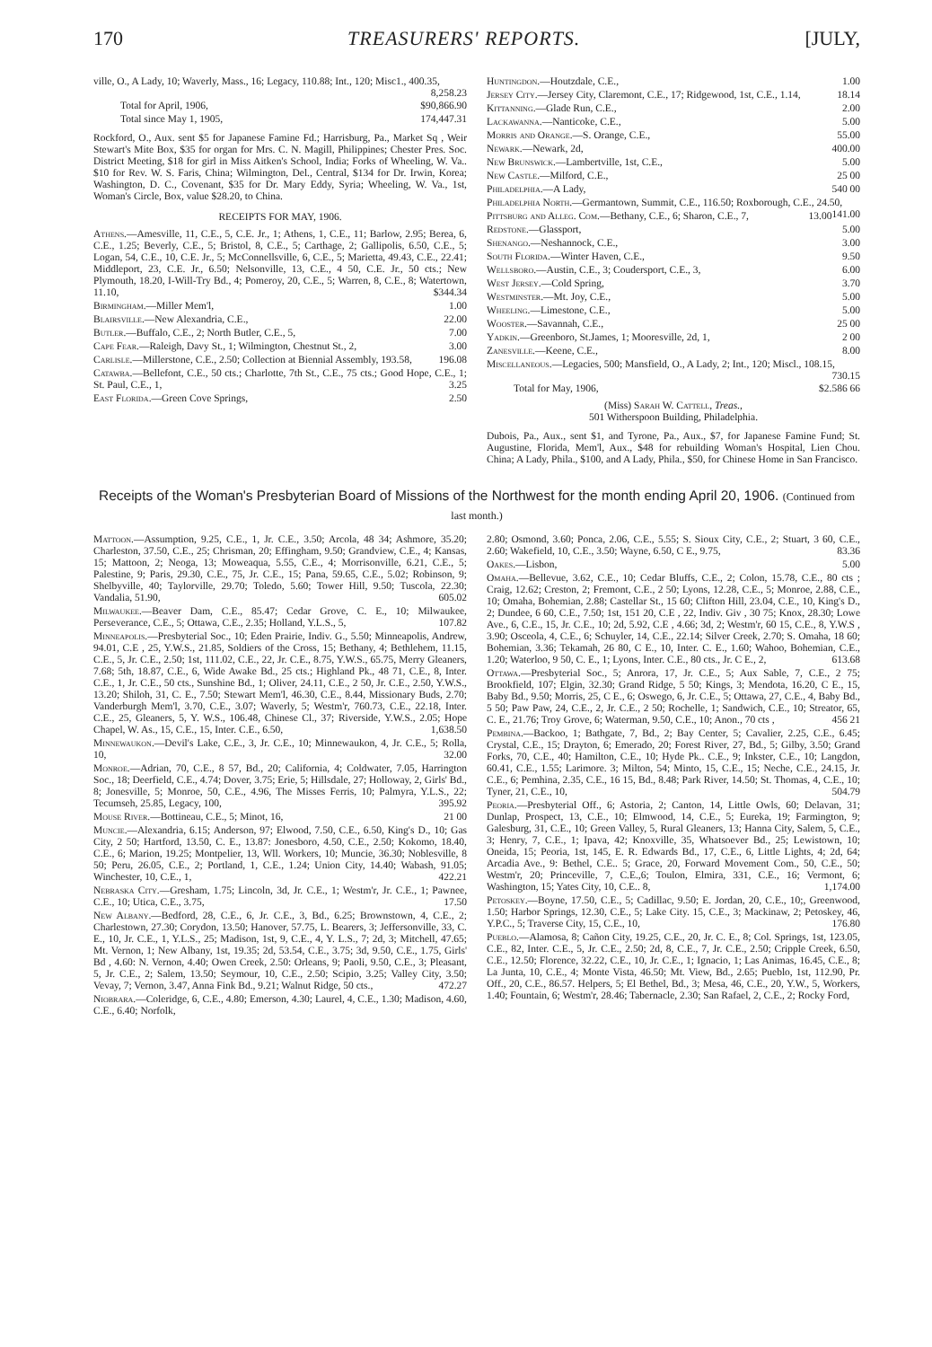170 TREASURERS' REPORTS. [JULY,
ville, O., A Lady, 10; Waverly, Mass., 16; Legacy, 110.88; Int., 120; Misc1., 400.35, 8,258.23
Total for April, 1906, $90,866.90
Total since May 1, 1905, 174,447.31
Rockford, O., Aux. sent $5 for Japanese Famine Fd.; Harrisburg, Pa., Market Sq , Weir Stewart's Mite Box, $35 for organ for Mrs. C. N. Magill, Philippines; Chester Pres. Soc. District Meeting, $18 for girl in Miss Aitken's School, India; Forks of Wheeling, W. Va.. $10 for Rev. W. S. Faris, China; Wilmington, Del., Central, $134 for Dr. Irwin, Korea; Washington, D. C., Covenant, $35 for Dr. Mary Eddy, Syria; Wheeling, W. Va., 1st, Woman's Circle, Box, value $28.20, to China.
RECEIPTS FOR MAY, 1906.
Athens.—Amesville, 11, C.E., 5, C.E. Jr., 1; Athens, 1, C.E., 11; Barlow, 2.95; Berea, 6, C.E., 1.25; Beverly, C.E., 5; Bristol, 8, C.E., 5; Carthage, 2; Gallipolis, 6.50, C.E., 5; Logan, 54, C.E., 10, C.E. Jr., 5; McConnellsville, 6, C.E., 5; Marietta, 49.43, C.E., 22.41; Middleport, 23, C.E. Jr., 6.50; Nelsonville, 13, C.E., 4 50, C.E. Jr., 50 cts.; New Plymouth, 18.20, I-Will-Try Bd., 4; Pomeroy, 20, C.E., 5; Warren, 8, C.E., 8; Watertown, 11.10, $344.34
Birmingham.—Miller Mem'l, 1.00
Blairsville.—New Alexandria, C.E., 22.00
Butler.—Buffalo, C.E., 2; North Butler, C.E., 5, 7.00
Cape Fear.—Raleigh, Davy St., 1; Wilmington, Chestnut St., 2, 3.00
Carlisle.—Millerstone, C.E., 2.50; Collection at Biennial Assembly, 193.58, 196.08
Catawba.—Bellefont, C.E., 50 cts.; Charlotte, 7th St., C.E., 75 cts.; Good Hope, C.E., 1; St. Paul, C.E., 1, 3.25
East Florida.—Green Cove Springs, 2.50
Huntingdon.—Houtzdale, C.E., 1.00
Jersey City.—Jersey City, Claremont, C.E., 17; Ridgewood, 1st, C.E., 1.14, 18.14
Kittanning.—Glade Run, C.E., 2.00
Lackawanna.—Nanticoke, C.E., 5.00
Morris and Orange.—S. Orange, C.E., 55.00
Newark.—Newark, 2d, 400.00
New Brunswick.—Lambertville, 1st, C.E., 5.00
New Castle.—Milford, C.E., 25 00
Philadelphia.—A Lady, 540 00
Philadelphia North.—Germantown, Summit, C.E., 116.50; Roxborough, C.E., 24.50, 141.00
Pittsburg and Alleg. Com.—Bethany, C.E., 6; Sharon, C.E., 7, 13.00
Redstone.—Glassport, 5.00
Shenango.—Neshannock, C.E., 3.00
South Florida.—Winter Haven, C.E., 9.50
Wellsboro.—Austin, C.E., 3; Coudersport, C.E., 3, 6.00
West Jersey.—Cold Spring, 3.70
Westminster.—Mt. Joy, C.E., 5.00
Wheeling.—Limestone, C.E., 5.00
Wooster.—Savannah, C.E., 25 00
Yadkin.—Greenboro, St.James, 1; Mooresville, 2d, 1, 2 00
Zanesville.—Keene, C.E., 8.00
Miscellaneous.—Legacies, 500; Mansfield, O., A Lady, 2; Int., 120; Miscl., 108.15, 730.15
Total for May, 1906, $2.586 66
(Miss) Sarah W. Cattell, Treas.,
501 Witherspoon Building, Philadelphia.
Dubois, Pa., Aux., sent $1, and Tyrone, Pa., Aux., $7, for Japanese Famine Fund; St. Augustine, Florida, Mem'l, Aux., $48 for rebuilding Woman's Hospital, Lien Chou. China; A Lady, Phila., $100, and A Lady, Phila., $50, for Chinese Home in San Francisco.
Receipts of the Woman's Presbyterian Board of Missions of the Northwest for the month ending April 20, 1906. (Continued from last month.)
Mattoon.—Assumption, 9.25, C.E., 1, Jr. C.E., 3.50; Arcola, 48 34; Ashmore, 35.20; Charleston, 37.50, C.E., 25; Chrisman, 20; Effingham, 9.50; Grandview, C.E., 4; Kansas, 15; Mattoon, 2; Neoga, 13; Moweaqua, 5.55, C.E., 4; Morrisonville, 6.21, C.E., 5; Palestine, 9; Paris, 29.30, C.E., 75, Jr. C.E., 15; Pana, 59.65, C.E., 5.02; Robinson, 9; Shelbyville, 40; Taylorville, 29.70; Toledo, 5.60; Tower Hill, 9.50; Tuscola, 22.30; Vandalia, 51.90, 605.02
Milwaukee.—Beaver Dam, C.E., 85.47; Cedar Grove, C. E., 10; Milwaukee, Perseverance, C.E., 5; Ottawa, C.E., 2.35; Holland, Y.L.S., 5, 107.82
Minneapolis.—Presbyterial Soc., 10; Eden Prairie, Indiv. G., 5.50; Minneapolis, Andrew, 94.01, C.E , 25, Y.W.S., 21.85, Soldiers of the Cross, 15; Bethany, 4; Bethlehem, 11.15, C.E., 5, Jr. C.E., 2.50; 1st, 111.02, C.E., 22, Jr. C.E., 8.75, Y.W.S., 65.75, Merry Gleaners, 7.68; 5th, 18.87, C.E., 6, Wide Awake Bd., 25 cts.; Highland Pk., 48 71, C.E., 8, Inter. C.E., 1, Jr. C.E., 50 cts., Sunshine Bd., 1; Oliver, 24.11, C.E., 2 50, Jr. C.E., 2.50, Y.W.S., 13.20; Shiloh, 31, C. E., 7.50; Stewart Mem'l, 46.30, C.E., 8.44, Missionary Buds, 2.70; Vanderburgh Mem'l, 3.70, C.E., 3.07; Waverly, 5; Westm'r, 760.73, C.E., 22.18, Inter. C.E., 25, Gleaners, 5, Y. W.S., 106.48, Chinese Cl., 37; Riverside, Y.W.S., 2.05; Hope Chapel, W. As., 15, C.E., 15, Inter. C.E., 6.50, 1,638.50
Minnewaukon.—Devil's Lake, C.E., 3, Jr. C.E., 10; Minnewaukon, 4, Jr. C.E., 5; Rolla, 10, 32.00
Monroe.—Adrian, 70, C.E., 8 57, Bd., 20; California, 4; Coldwater, 7.05, Harrington Soc., 18; Deerfield, C.E., 4.74; Dover, 3.75; Erie, 5; Hillsdale, 27; Holloway, 2, Girls' Bd., 8; Jonesville, 5; Monroe, 50, C.E., 4.96, The Misses Ferris, 10; Palmyra, Y.L.S., 22; Tecumseh, 25.85, Legacy, 100, 395.92
Mouse River.—Bottineau, C.E., 5; Minot, 16, 21 00
Muncie.—Alexandria, 6.15; Anderson, 97; Elwood, 7.50, C.E., 6.50, King's D., 10; Gas City, 2 50; Hartford, 13.50, C. E., 13.87: Jonesboro, 4.50, C.E., 2.50; Kokomo, 18.40, C.E., 6; Marion, 19.25; Montpelier, 13, Wll. Workers, 10; Muncie, 36.30; Noblesville, 8 50; Peru, 26.05, C.E., 2; Portland, 1, C.E., 1.24; Union City, 14.40; Wabash, 91.05; Winchester, 10, C.E., 1, 422.21
Nebraska City.—Gresham, 1.75; Lincoln, 3d, Jr. C.E., 1; Westm'r, Jr. C.E., 1; Pawnee, C.E., 10; Utica, C.E., 3.75, 17.50
New Albany.—Bedford, 28, C.E., 6, Jr. C.E., 3, Bd., 6.25; Brownstown, 4, C.E., 2; Charlestown, 27.30; Corydon, 13.50; Hanover, 57.75, L. Bearers, 3; Jeffersonville, 33, C. E., 10, Jr. C.E., 1, Y.L.S., 25; Madison, 1st, 9, C.E., 4, Y. L.S., 7; 2d, 3; Mitchell, 47.65; Mt. Vernon, 1; New Albany, 1st, 19.35; 2d, 53.54, C.E., 3.75; 3d, 9.50, C.E., 1.75, Girls' Bd , 4.60: N. Vernon, 4.40; Owen Creek, 2.50: Orleans, 9; Paoli, 9.50, C.E., 3; Pleasant, 5, Jr. C.E., 2; Salem, 13.50; Seymour, 10, C.E., 2.50; Scipio, 3.25; Valley City, 3.50; Vevay, 7; Vernon, 3.47, Anna Fink Bd., 9.21; Walnut Ridge, 50 cts., 472.27
Niobrara.—Coleridge, 6, C.E., 4.80; Emerson, 4.30; Laurel, 4, C.E., 1.30; Madison, 4.60, C.E., 6.40; Norfolk,
2.80; Osmond, 3.60; Ponca, 2.06, C.E., 5.55; S. Sioux City, C.E., 2; Stuart, 3 60, C.E., 2.60; Wakefield, 10, C.E., 3.50; Wayne, 6.50, C E., 9.75, 83.36
Oakes.—Lisbon, 5.00
Omaha.—Bellevue, 3.62, C.E., 10; Cedar Bluffs, C.E., 2; Colon, 15.78, C.E., 80 cts ; Craig, 12.62; Creston, 2; Fremont, C.E., 2 50; Lyons, 12.28, C.E., 5; Monroe, 2.88, C.E., 10; Omaha, Bohemian, 2.88; Castellar St., 15 60; Clifton Hill, 23.04, C.E., 10, King's D., 2; Dundee, 6 60, C.E., 7.50; 1st, 151 20, C.E , 22, Indiv. Giv , 30 75; Knox, 28.30; Lowe Ave., 6, C.E., 15, Jr. C.E., 10; 2d, 5.92, C.E , 4.66; 3d, 2; Westm'r, 60 15, C.E., 8, Y.W.S , 3.90; Osceola, 4, C.E., 6; Schuyler, 14, C.E., 22.14; Silver Creek, 2.70; S. Omaha, 18 60; Bohemian, 3.36; Tekamah, 26 80, C E., 10, Inter. C. E., 1.60; Wahoo, Bohemian, C.E., 1.20; Waterloo, 9 50, C. E., 1; Lyons, Inter. C.E., 80 cts., Jr. C E., 2, 613.68
Ottawa.—Presbyterial Soc., 5; Anrora, 17, Jr. C.E., 5; Aux Sable, 7, C.E., 2 75; Brookfield, 107; Elgin, 32.30; Grand Ridge, 5 50; Kings, 3; Mendota, 16.20, C E., 15, Baby Bd., 9.50; Morris, 25, C E., 6; Oswego, 6, Jr. C.E., 5; Ottawa, 27, C.E., 4, Baby Bd., 5 50; Paw Paw, 24, C.E., 2, Jr. C.E., 2 50; Rochelle, 1; Sandwich, C.E., 10; Streator, 65, C. E., 21.76; Troy Grove, 6; Waterman, 9.50, C.E., 10; Anon., 70 cts , 456 21
Pembina.—Backoo, 1; Bathgate, 7, Bd., 2; Bay Center, 5; Cavalier, 2.25, C.E., 6.45; Crystal, C.E., 15; Drayton, 6; Emerado, 20; Forest River, 27, Bd., 5; Gilby, 3.50; Grand Forks, 70, C.E., 40; Hamilton, C.E., 10; Hyde Pk.. C.E., 9; Inkster, C.E., 10; Langdon, 60.41, C.E., 1.55; Larimore. 3; Milton, 54; Minto, 15, C.E., 15; Neche, C.E., 24.15, Jr. C.E., 6; Pemhina, 2.35, C.E., 16 15, Bd., 8.48; Park River, 14.50; St. Thomas, 4, C.E., 10; Tyner, 21, C.E., 10, 504.79
Peoria.—Presbyterial Off., 6; Astoria, 2; Canton, 14, Little Owls, 60; Delavan, 31; Dunlap, Prospect, 13, C.E., 10; Elmwood, 14, C.E., 5; Eureka, 19; Farmington, 9; Galesburg, 31, C.E., 10; Green Valley, 5, Rural Gleaners, 13; Hanna City, Salem, 5, C.E., 3; Henry, 7, C.E., 1; Ipava, 42; Knoxville, 35, Whatsoever Bd., 25; Lewistown, 10; Oneida, 15; Peoria, 1st, 145, E. R. Edwards Bd., 17, C.E., 6, Little Lights, 4; 2d, 64; Arcadia Ave., 9: Bethel, C.E.. 5; Grace, 20, Forward Movement Com., 50, C.E., 50; Westm'r, 20; Princeville, 7, C.E.,6; Toulon, Elmira, 331, C.E., 16; Vermont, 6; Washington, 15; Yates City, 10, C.E.. 8, 1,174.00
Petoskey.—Boyne, 17.50, C.E., 5; Cadillac, 9.50; E. Jordan, 20, C.E., 10;, Greenwood, 1.50; Harbor Springs, 12.30, C.E., 5; Lake City. 15, C.E., 3; Mackinaw, 2; Petoskey, 46, Y.P.C., 5; Traverse City, 15, C.E., 10, 176.80
Pueblo.—Alamosa, 8; Cañon City, 19.25, C.E., 20, Jr. C. E., 8; Col. Springs, 1st, 123.05, C.E., 82, Inter. C.E., 5, Jr. C.E., 2.50; 2d, 8, C.E., 7, Jr. C.E., 2.50; Cripple Creek, 6.50, C.E., 12.50; Florence, 32.22, C.E., 10, Jr. C.E., 1; Ignacio, 1; Las Animas, 16.45, C.E., 8; La Junta, 10, C.E., 4; Monte Vista, 46.50; Mt. View, Bd., 2.65; Pueblo, 1st, 112.90, Pr. Off., 20, C.E., 86.57. Helpers, 5; El Bethel, Bd., 3; Mesa, 46, C.E., 20, Y.W., 5, Workers, 1.40; Fountain, 6; Westm'r, 28.46; Tabernacle, 2.30; San Rafael, 2, C.E., 2; Rocky Ford,